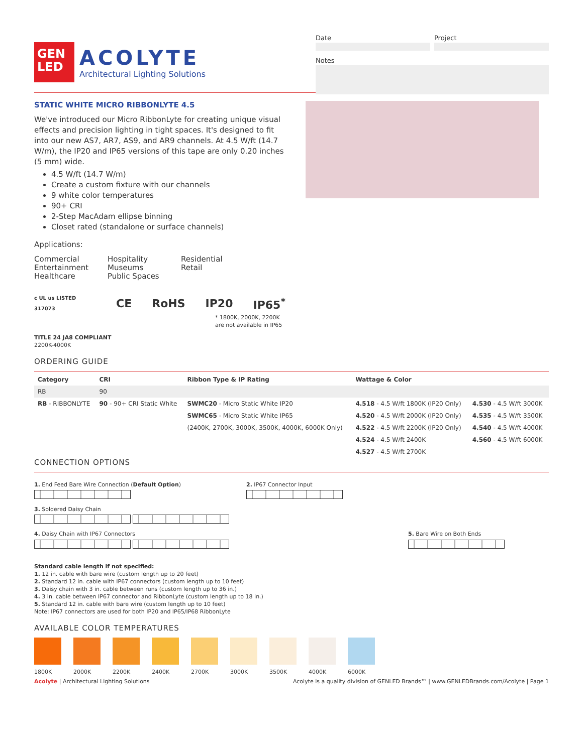GEN
LED
ACOLYTE
Architectural Lighting Solutions
Date Project
Notes
STATIC WHITE MICRO RIBBONLYTE 4.5
We've introduced our Micro RibbonLyte for creating unique visual effects and precision lighting in tight spaces. It's designed to fit into our new AS7, AR7, AS9, and AR9 channels. At 4.5 W/ft (14.7 W/m), the IP20 and IP65 versions of this tape are only 0.20 inches (5 mm) wide.
4.5 W/ft (14.7 W/m)
Create a custom fixture with our channels
9 white color temperatures
90+ CRI
2-Step MacAdam ellipse binning
Closet rated (standalone or surface channels)
Applications:
Commercial Entertainment Healthcare
Hospitality Museums Public Spaces
Residential Retail
c UL us LISTED 317073 CE RoHS IP20 IP65<sup>*</sup>
* 1800K, 2000K, 2200K are not available in IP65
TITLE 24 JA8 COMPLIANT
2200K-4000K
ORDERING GUIDE
| Category | CRI | Ribbon Type & IP Rating | Wattage & Color | |
| --- | --- | --- | --- | --- |
| RB | 90 | | | |
| RB - RIBBONLYTE | 90 - 90+ CRI Static White | SWMC20 - Micro Static White IP20 | 4.518 - 4.5 W/ft 1800K (IP20 Only) | 4.530 - 4.5 W/ft 3000K |
| | | SWMC65 - Micro Static White IP65 | 4.520 - 4.5 W/ft 2000K (IP20 Only) | 4.535 - 4.5 W/ft 3500K |
| | | (2400K, 2700K, 3000K, 3500K, 4000K, 6000K Only) | 4.522 - 4.5 W/ft 2200K (IP20 Only) | 4.540 - 4.5 W/ft 4000K |
| | | | 4.524 - 4.5 W/ft 2400K | 4.560 - 4.5 W/ft 6000K |
| | | | 4.527 - 4.5 W/ft 2700K | |
CONNECTION OPTIONS
1. End Feed Bare Wire Connection (Default Option)
2. IP67 Connector Input
3. Soldered Daisy Chain
4. Daisy Chain with IP67 Connectors
5. Bare Wire on Both Ends
Standard cable length if not specified:
1. 12 in. cable with bare wire (custom length up to 20 feet)
2. Standard 12 in. cable with IP67 connectors (custom length up to 10 feet)
3. Daisy chain with 3 in. cable between runs (custom length up to 36 in.)
4. 3 in. cable between IP67 connector and RibbonLyte (custom length up to 18 in.)
5. Standard 12 in. cable with bare wire (custom length up to 10 feet)
Note: IP67 connectors are used for both IP20 and IP65/IP68 RibbonLyte
AVAILABLE COLOR TEMPERATURES
1800K 2000K 2200K 2400K 2700K 3000K 3500K 4000K 6000K
Acolyte | Architectural Lighting Solutions Acolyte is a quality division of GENLED Brands™ | www.GENLEDBrands.com/Acolyte | Page 1